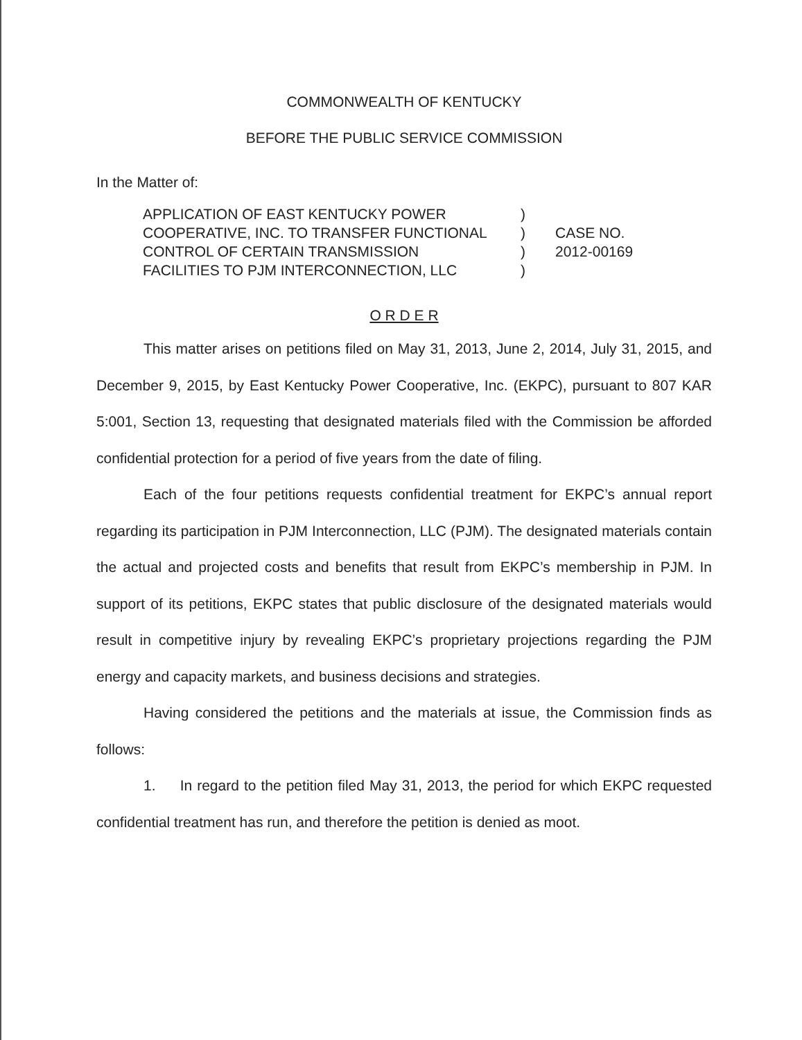COMMONWEALTH OF KENTUCKY
BEFORE THE PUBLIC SERVICE COMMISSION
In the Matter of:
APPLICATION OF EAST KENTUCKY POWER
COOPERATIVE, INC. TO TRANSFER FUNCTIONAL
CONTROL OF CERTAIN TRANSMISSION
FACILITIES TO PJM INTERCONNECTION, LLC
)
)
)
)
CASE NO.
2012-00169
O R D E R
This matter arises on petitions filed on May 31, 2013, June 2, 2014, July 31, 2015, and December 9, 2015, by East Kentucky Power Cooperative, Inc. (EKPC), pursuant to 807 KAR 5:001, Section 13, requesting that designated materials filed with the Commission be afforded confidential protection for a period of five years from the date of filing.
Each of the four petitions requests confidential treatment for EKPC’s annual report regarding its participation in PJM Interconnection, LLC (PJM). The designated materials contain the actual and projected costs and benefits that result from EKPC’s membership in PJM. In support of its petitions, EKPC states that public disclosure of the designated materials would result in competitive injury by revealing EKPC’s proprietary projections regarding the PJM energy and capacity markets, and business decisions and strategies.
Having considered the petitions and the materials at issue, the Commission finds as follows:
1. In regard to the petition filed May 31, 2013, the period for which EKPC requested confidential treatment has run, and therefore the petition is denied as moot.